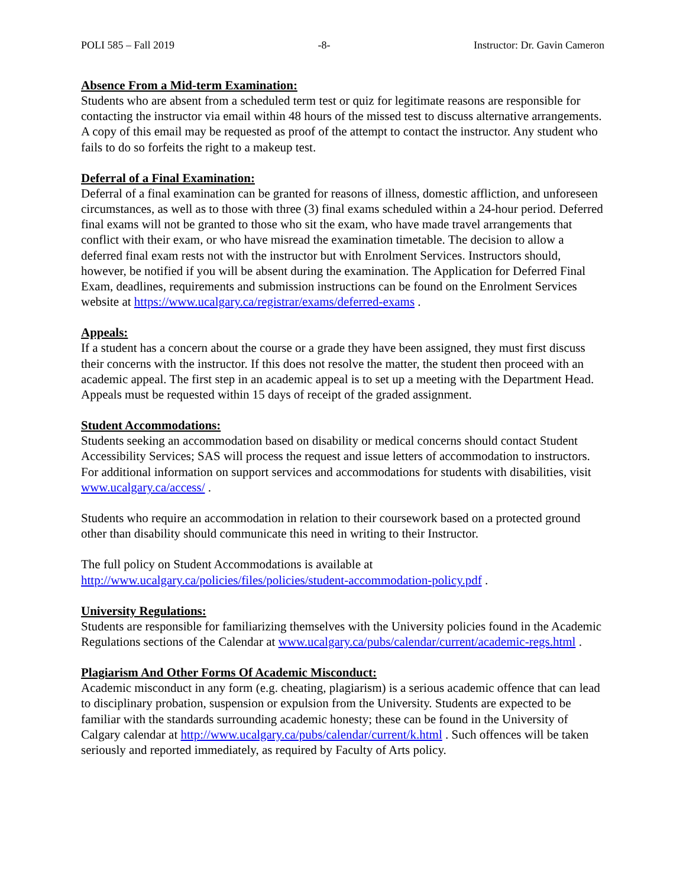POLI 585 – Fall 2019 -8- Instructor: Dr. Gavin Cameron
Absence From a Mid-term Examination:
Students who are absent from a scheduled term test or quiz for legitimate reasons are responsible for contacting the instructor via email within 48 hours of the missed test to discuss alternative arrangements. A copy of this email may be requested as proof of the attempt to contact the instructor. Any student who fails to do so forfeits the right to a makeup test.
Deferral of a Final Examination:
Deferral of a final examination can be granted for reasons of illness, domestic affliction, and unforeseen circumstances, as well as to those with three (3) final exams scheduled within a 24-hour period. Deferred final exams will not be granted to those who sit the exam, who have made travel arrangements that conflict with their exam, or who have misread the examination timetable. The decision to allow a deferred final exam rests not with the instructor but with Enrolment Services. Instructors should, however, be notified if you will be absent during the examination. The Application for Deferred Final Exam, deadlines, requirements and submission instructions can be found on the Enrolment Services website at https://www.ucalgary.ca/registrar/exams/deferred-exams .
Appeals:
If a student has a concern about the course or a grade they have been assigned, they must first discuss their concerns with the instructor. If this does not resolve the matter, the student then proceed with an academic appeal. The first step in an academic appeal is to set up a meeting with the Department Head. Appeals must be requested within 15 days of receipt of the graded assignment.
Student Accommodations:
Students seeking an accommodation based on disability or medical concerns should contact Student Accessibility Services; SAS will process the request and issue letters of accommodation to instructors. For additional information on support services and accommodations for students with disabilities, visit www.ucalgary.ca/access/ .
Students who require an accommodation in relation to their coursework based on a protected ground other than disability should communicate this need in writing to their Instructor.
The full policy on Student Accommodations is available at http://www.ucalgary.ca/policies/files/policies/student-accommodation-policy.pdf .
University Regulations:
Students are responsible for familiarizing themselves with the University policies found in the Academic Regulations sections of the Calendar at www.ucalgary.ca/pubs/calendar/current/academic-regs.html .
Plagiarism And Other Forms Of Academic Misconduct:
Academic misconduct in any form (e.g. cheating, plagiarism) is a serious academic offence that can lead to disciplinary probation, suspension or expulsion from the University. Students are expected to be familiar with the standards surrounding academic honesty; these can be found in the University of Calgary calendar at http://www.ucalgary.ca/pubs/calendar/current/k.html . Such offences will be taken seriously and reported immediately, as required by Faculty of Arts policy.